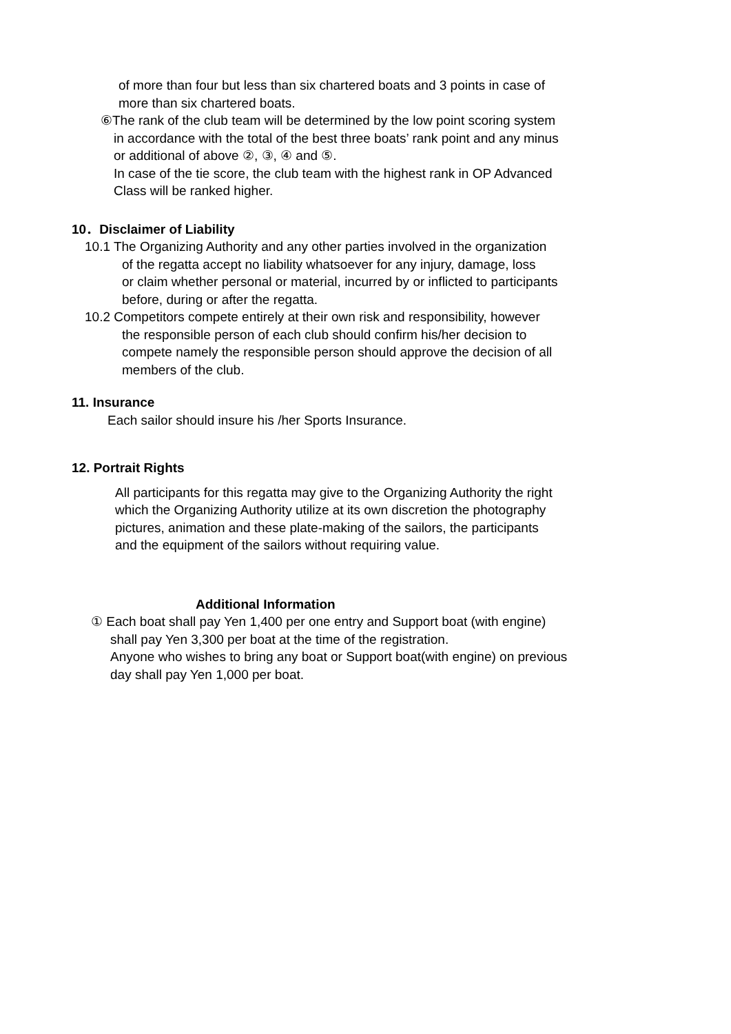of more than four but less than six chartered boats and 3 points in case of
more than six chartered boats.
⑥The rank of the club team will be determined by the low point scoring system
in accordance with the total of the best three boats’ rank point and any minus
or additional of above ②, ③, ④ and ⑤.
In case of the tie score, the club team with the highest rank in OP Advanced
Class will be ranked higher.
10．Disclaimer of Liability
10.1 The Organizing Authority and any other parties involved in the organization
of the regatta accept no liability whatsoever for any injury, damage, loss
or claim whether personal or material, incurred by or inflicted to participants
before, during or after the regatta.
10.2 Competitors compete entirely at their own risk and responsibility, however
the responsible person of each club should confirm his/her decision to
compete namely the responsible person should approve the decision of all
members of the club.
11. Insurance
Each sailor should insure his /her Sports Insurance.
12. Portrait Rights
All participants for this regatta may give to the Organizing Authority the right
which the Organizing Authority utilize at its own discretion the photography
pictures, animation and these plate-making of the sailors, the participants
and the equipment of the sailors without requiring value.
Additional Information
① Each boat shall pay Yen 1,400 per one entry and Support boat (with engine)
shall pay Yen 3,300 per boat at the time of the registration.
Anyone who wishes to bring any boat or Support boat(with engine) on previous
day shall pay Yen 1,000 per boat.